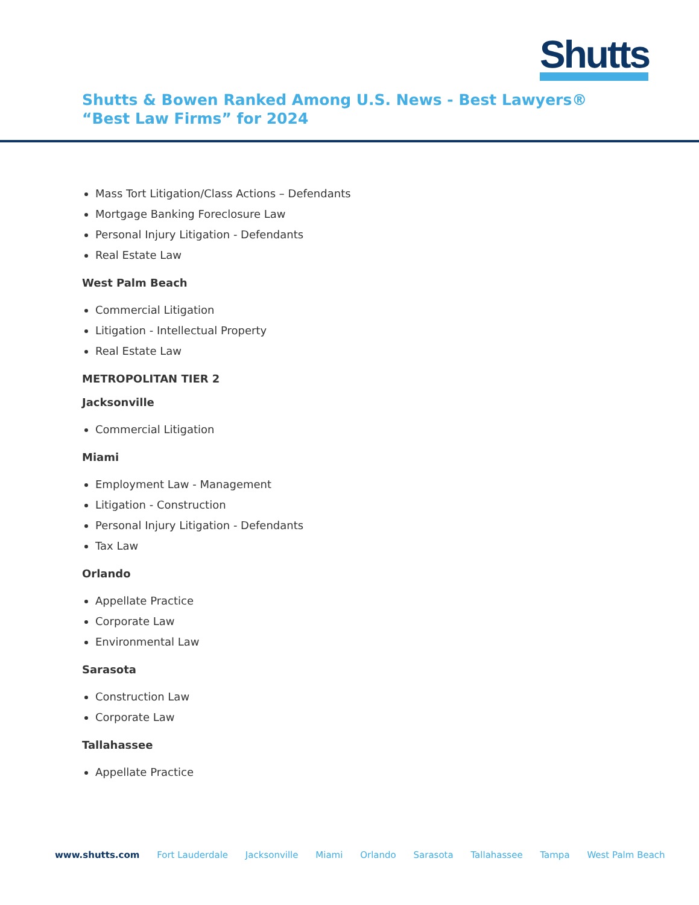Shutts
Shutts & Bowen Ranked Among U.S. News - Best Lawyers® “Best Law Firms” for 2024
Mass Tort Litigation/Class Actions – Defendants
Mortgage Banking Foreclosure Law
Personal Injury Litigation - Defendants
Real Estate Law
West Palm Beach
Commercial Litigation
Litigation - Intellectual Property
Real Estate Law
METROPOLITAN TIER 2
Jacksonville
Commercial Litigation
Miami
Employment Law - Management
Litigation - Construction
Personal Injury Litigation - Defendants
Tax Law
Orlando
Appellate Practice
Corporate Law
Environmental Law
Sarasota
Construction Law
Corporate Law
Tallahassee
Appellate Practice
www.shutts.com Fort Lauderdale Jacksonville Miami Orlando Sarasota Tallahassee Tampa West Palm Beach